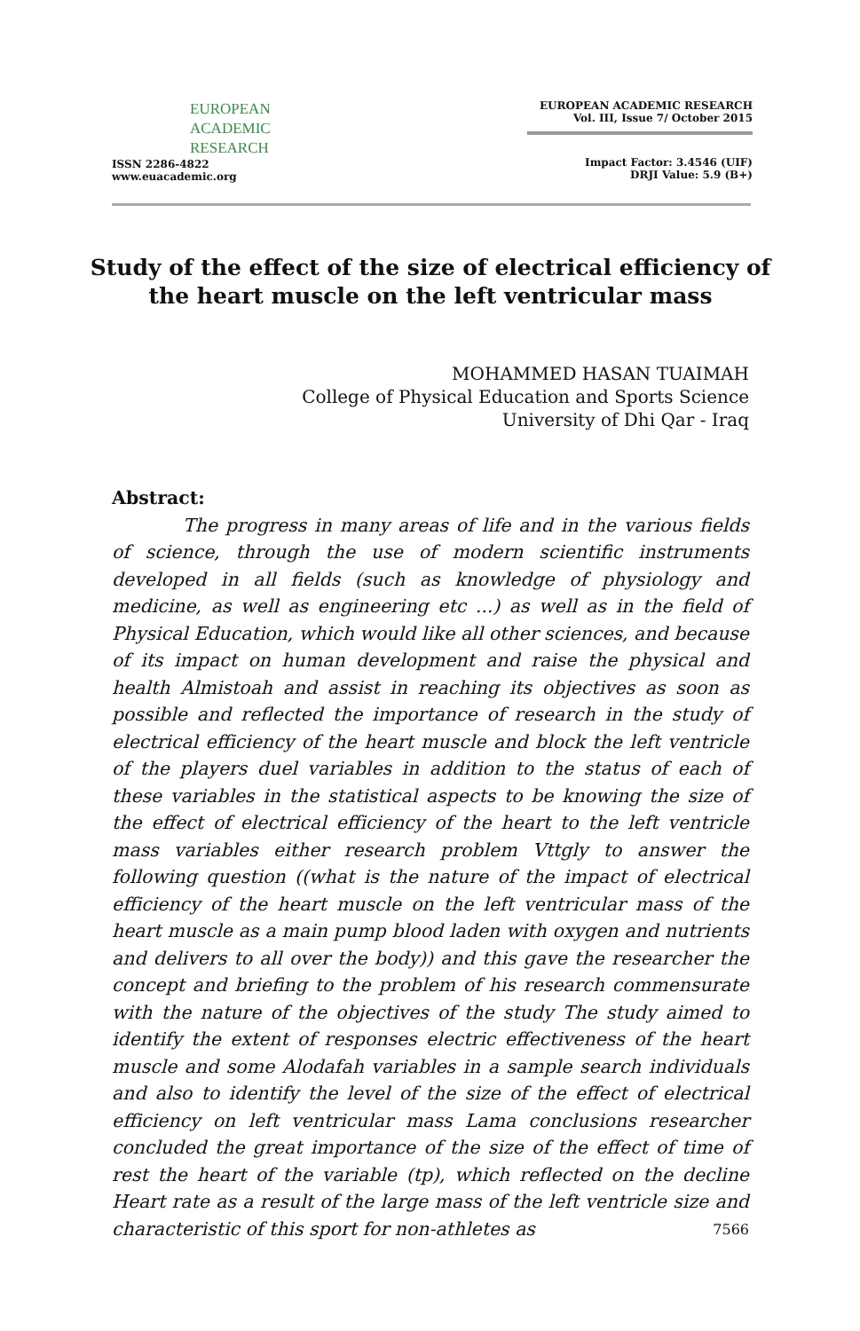EUROPEAN
ACADEMIC
RESEARCH
ISSN 2286-4822
www.euacademic.org
EUROPEAN ACADEMIC RESEARCH
Vol. III, Issue 7/ October 2015
Impact Factor: 3.4546 (UIF)
DRJI Value: 5.9 (B+)
Study of the effect of the size of electrical efficiency of the heart muscle on the left ventricular mass
MOHAMMED HASAN TUAIMAH
College of Physical Education and Sports Science
University of Dhi Qar - Iraq
Abstract:
The progress in many areas of life and in the various fields of science, through the use of modern scientific instruments developed in all fields (such as knowledge of physiology and medicine, as well as engineering etc ...) as well as in the field of Physical Education, which would like all other sciences, and because of its impact on human development and raise the physical and health Almistoah and assist in reaching its objectives as soon as possible and reflected the importance of research in the study of electrical efficiency of the heart muscle and block the left ventricle of the players duel variables in addition to the status of each of these variables in the statistical aspects to be knowing the size of the effect of electrical efficiency of the heart to the left ventricle mass variables either research problem Vttgly to answer the following question ((what is the nature of the impact of electrical efficiency of the heart muscle on the left ventricular mass of the heart muscle as a main pump blood laden with oxygen and nutrients and delivers to all over the body)) and this gave the researcher the concept and briefing to the problem of his research commensurate with the nature of the objectives of the study The study aimed to identify the extent of responses electric effectiveness of the heart muscle and some Alodafah variables in a sample search individuals and also to identify the level of the size of the effect of electrical efficiency on left ventricular mass Lama conclusions researcher concluded the great importance of the size of the effect of time of rest the heart of the variable (tp), which reflected on the decline Heart rate as a result of the large mass of the left ventricle size and characteristic of this sport for non-athletes as
7566